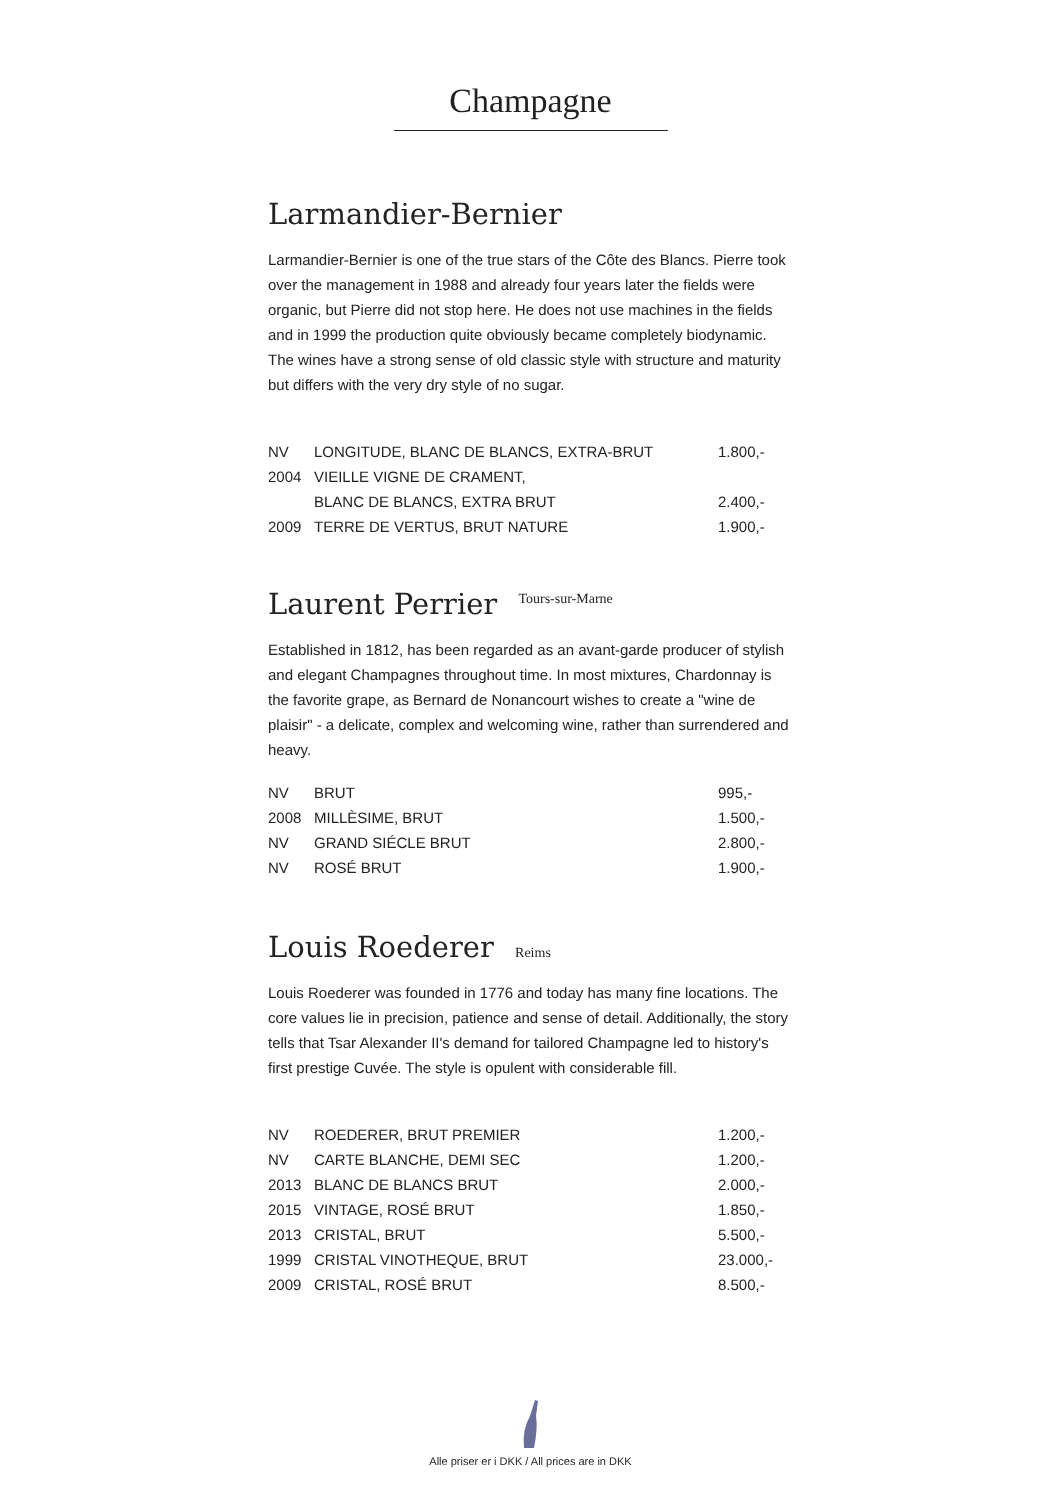Champagne
Larmandier-Bernier
Larmandier-Bernier is one of the true stars of the Côte des Blancs. Pierre took over the management in 1988 and already four years later the fields were organic, but Pierre did not stop here. He does not use machines in the fields and in 1999 the production quite obviously became completely biodynamic. The wines have a strong sense of old classic style with structure and maturity but differs with the very dry style of no sugar.
| NV | LONGITUDE, BLANC DE BLANCS, EXTRA-BRUT | 1.800,- |
| 2004 | VIEILLE VIGNE DE CRAMENT, | |
| | BLANC DE BLANCS, EXTRA BRUT | 2.400,- |
| 2009 | TERRE DE VERTUS, BRUT NATURE | 1.900,- |
Laurent Perrier Tours-sur-Marne
Established in 1812, has been regarded as an avant-garde producer of stylish and elegant Champagnes throughout time. In most mixtures, Chardonnay is the favorite grape, as Bernard de Nonancourt wishes to create a "wine de plaisir" - a delicate, complex and welcoming wine, rather than surrendered and heavy.
| NV | BRUT | 995,- |
| 2008 | MILLÈSIME, BRUT | 1.500,- |
| NV | GRAND SIÉCLE BRUT | 2.800,- |
| NV | ROSÉ BRUT | 1.900,- |
Louis Roederer Reims
Louis Roederer was founded in 1776 and today has many fine locations. The core values lie in precision, patience and sense of detail. Additionally, the story tells that Tsar Alexander II's demand for tailored Champagne led to history's first prestige Cuvée. The style is opulent with considerable fill.
| NV | ROEDERER, BRUT PREMIER | 1.200,- |
| NV | CARTE BLANCHE, DEMI SEC | 1.200,- |
| 2013 | BLANC DE BLANCS BRUT | 2.000,- |
| 2015 | VINTAGE, ROSÉ BRUT | 1.850,- |
| 2013 | CRISTAL, BRUT | 5.500,- |
| 1999 | CRISTAL VINOTHEQUE, BRUT | 23.000,- |
| 2009 | CRISTAL, ROSÉ BRUT | 8.500,- |
Alle priser er i DKK / All prices are in DKK